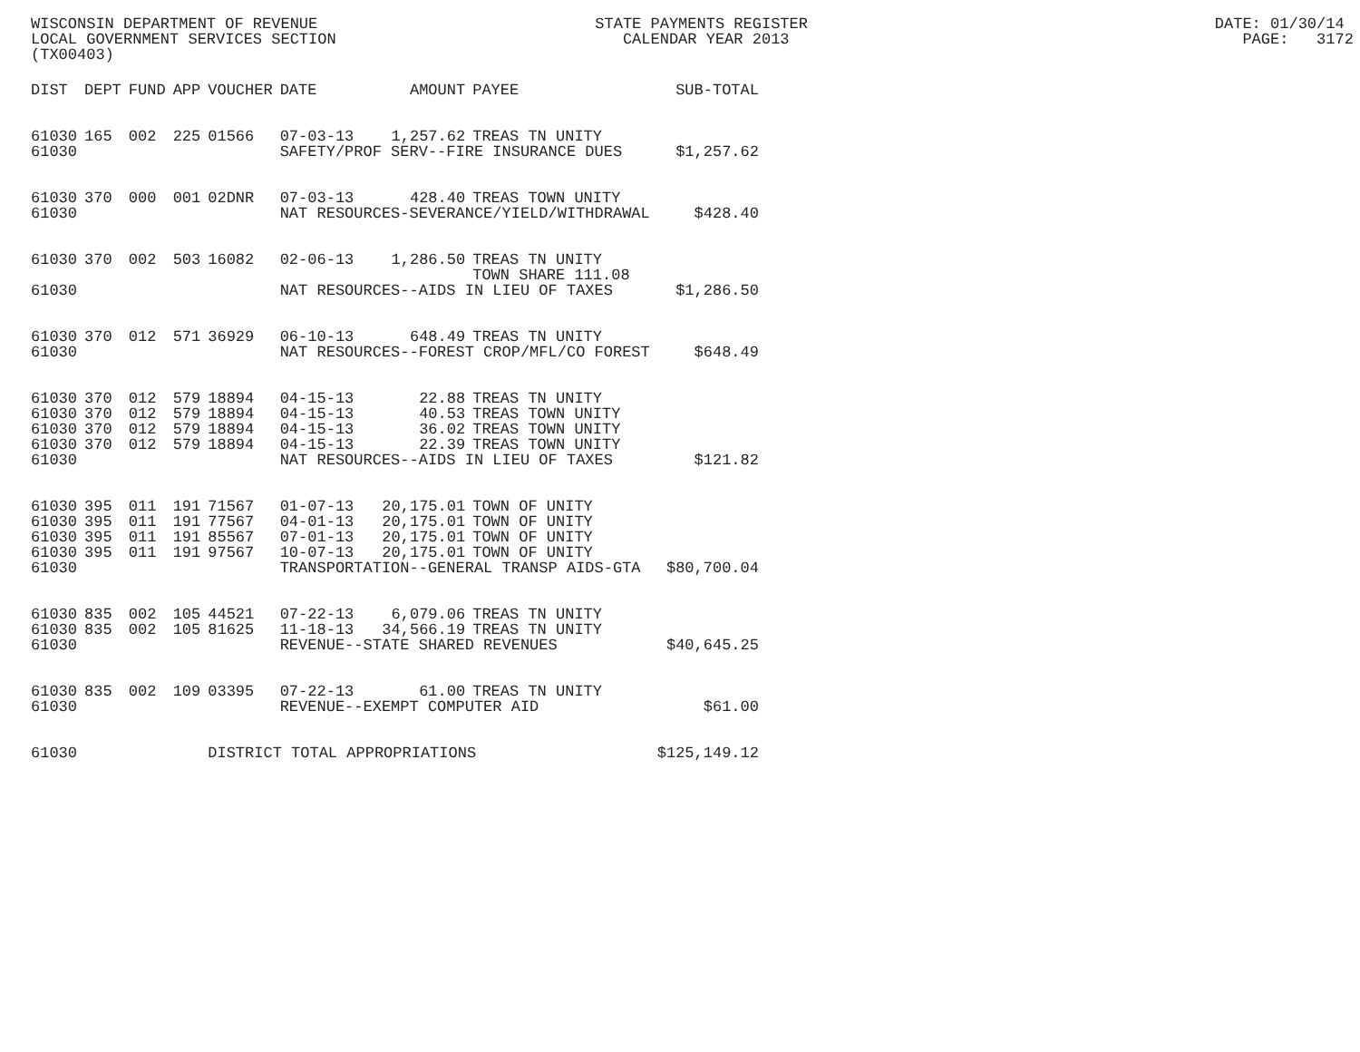WISCONSIN DEPARTMENT OF REVENUE STATE PAYMENTS REGISTER DATE: 01/30/14 LOCAL GOVERNMENT SERVICES SECTION CALENDAR YEAR 2013 PAGE: 3172 (TX00403)
| DIST | DEPT | FUND | APP | VOUCHER | DATE | AMOUNT | PAYEE | SUB-TOTAL |
| --- | --- | --- | --- | --- | --- | --- | --- | --- |
| 61030 | 165 | 002 | 225 | 01566 | 07-03-13 | 1,257.62 | TREAS TN UNITY | |
| 61030 | | | | | SAFETY/PROF SERV--FIRE INSURANCE DUES | | | $1,257.62 |
| 61030 | 370 | 000 | 001 | 02DNR | 07-03-13 | 428.40 | TREAS TOWN UNITY | |
| 61030 | | | | | NAT RESOURCES-SEVERANCE/YIELD/WITHDRAWAL | | | $428.40 |
| 61030 | 370 | 002 | 503 | 16082 | 02-06-13 | 1,286.50 | TREAS TN UNITY | |
| | | | | | | | TOWN SHARE 111.08 | |
| 61030 | | | | | NAT RESOURCES--AIDS IN LIEU OF TAXES | | | $1,286.50 |
| 61030 | 370 | 012 | 571 | 36929 | 06-10-13 | 648.49 | TREAS TN UNITY | |
| 61030 | | | | | NAT RESOURCES--FOREST CROP/MFL/CO FOREST | | | $648.49 |
| 61030 | 370 | 012 | 579 | 18894 | 04-15-13 | 22.88 | TREAS TN UNITY | |
| 61030 | 370 | 012 | 579 | 18894 | 04-15-13 | 40.53 | TREAS TOWN UNITY | |
| 61030 | 370 | 012 | 579 | 18894 | 04-15-13 | 36.02 | TREAS TOWN UNITY | |
| 61030 | 370 | 012 | 579 | 18894 | 04-15-13 | 22.39 | TREAS TOWN UNITY | |
| 61030 | | | | | NAT RESOURCES--AIDS IN LIEU OF TAXES | | | $121.82 |
| 61030 | 395 | 011 | 191 | 71567 | 01-07-13 | 20,175.01 | TOWN OF UNITY | |
| 61030 | 395 | 011 | 191 | 77567 | 04-01-13 | 20,175.01 | TOWN OF UNITY | |
| 61030 | 395 | 011 | 191 | 85567 | 07-01-13 | 20,175.01 | TOWN OF UNITY | |
| 61030 | 395 | 011 | 191 | 97567 | 10-07-13 | 20,175.01 | TOWN OF UNITY | |
| 61030 | | | | | TRANSPORTATION--GENERAL TRANSP AIDS-GTA | | | $80,700.04 |
| 61030 | 835 | 002 | 105 | 44521 | 07-22-13 | 6,079.06 | TREAS TN UNITY | |
| 61030 | 835 | 002 | 105 | 81625 | 11-18-13 | 34,566.19 | TREAS TN UNITY | |
| 61030 | | | | | REVENUE--STATE SHARED REVENUES | | | $40,645.25 |
| 61030 | 835 | 002 | 109 | 03395 | 07-22-13 | 61.00 | TREAS TN UNITY | |
| 61030 | | | | | REVENUE--EXEMPT COMPUTER AID | | | $61.00 |
| 61030 | | | | DISTRICT TOTAL APPROPRIATIONS | | | | $125,149.12 |